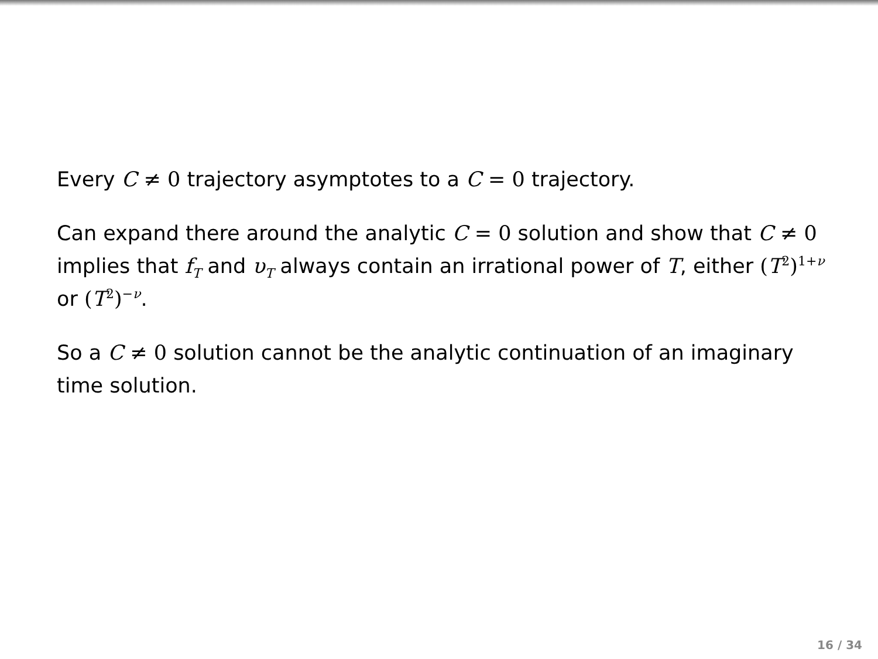Every C ≠ 0 trajectory asymptotes to a C = 0 trajectory.
Can expand there around the analytic C = 0 solution and show that C ≠ 0 implies that f<sub>T</sub> and υ<sub>T</sub> always contain an irrational power of T, either (T<sup>2</sup>)<sup>1+ν</sup> or (T<sup>2</sup>)<sup>−ν</sup>.
So a C ≠ 0 solution cannot be the analytic continuation of an imaginary time solution.
16 / 34